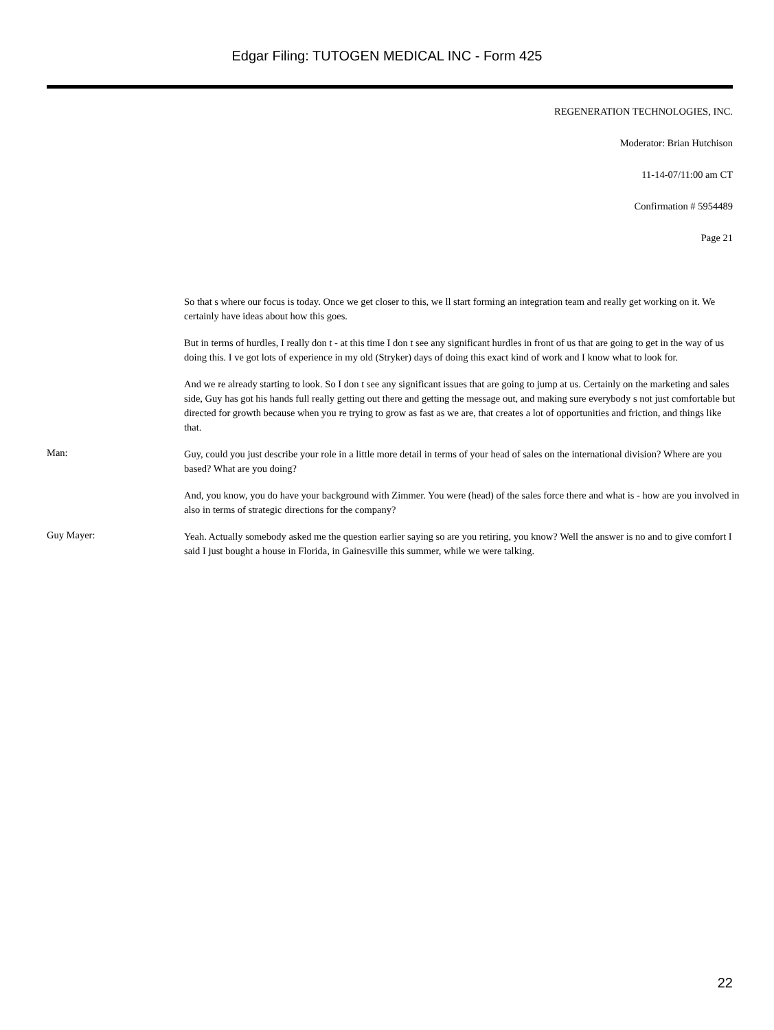Edgar Filing: TUTOGEN MEDICAL INC - Form 425
REGENERATION TECHNOLOGIES, INC.
Moderator: Brian Hutchison
11-14-07/11:00 am CT
Confirmation # 5954489
Page 21
So that s where our focus is today. Once we get closer to this, we ll start forming an integration team and really get working on it. We certainly have ideas about how this goes.
But in terms of hurdles, I really don t - at this time I don t see any significant hurdles in front of us that are going to get in the way of us doing this. I ve got lots of experience in my old (Stryker) days of doing this exact kind of work and I know what to look for.
And we re already starting to look. So I don t see any significant issues that are going to jump at us. Certainly on the marketing and sales side, Guy has got his hands full really getting out there and getting the message out, and making sure everybody s not just comfortable but directed for growth because when you re trying to grow as fast as we are, that creates a lot of opportunities and friction, and things like that.
Man:
Guy, could you just describe your role in a little more detail in terms of your head of sales on the international division? Where are you based? What are you doing?
And, you know, you do have your background with Zimmer. You were (head) of the sales force there and what is - how are you involved in also in terms of strategic directions for the company?
Guy Mayer:
Yeah. Actually somebody asked me the question earlier saying so are you retiring, you know? Well the answer is no and to give comfort I said I just bought a house in Florida, in Gainesville this summer, while we were talking.
22